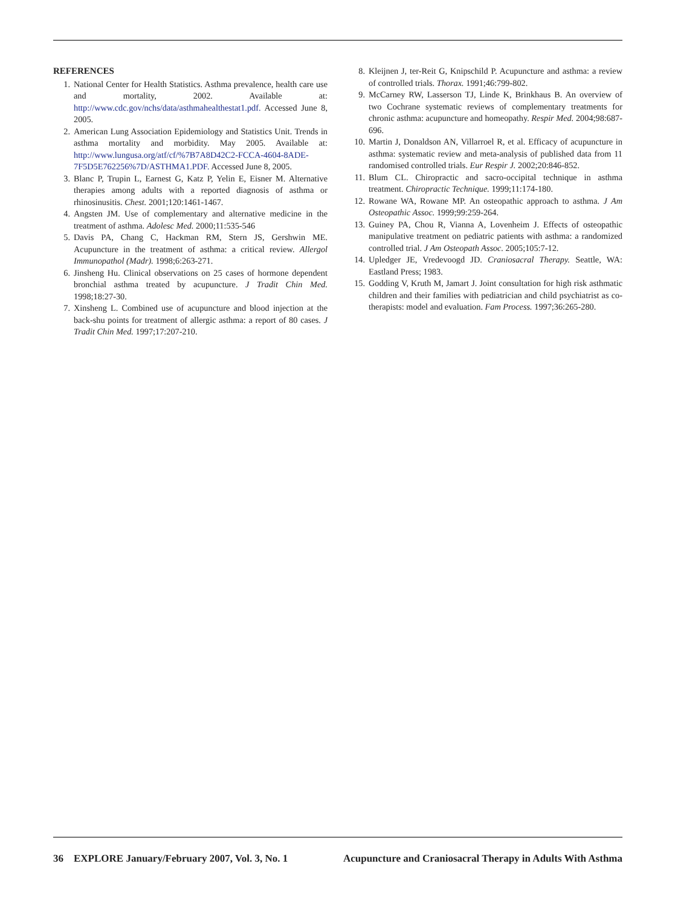REFERENCES
1. National Center for Health Statistics. Asthma prevalence, health care use and mortality, 2002. Available at: http://www.cdc.gov/nchs/data/asthmahealthestat1.pdf. Accessed June 8, 2005.
2. American Lung Association Epidemiology and Statistics Unit. Trends in asthma mortality and morbidity. May 2005. Available at: http://www.lungusa.org/atf/cf/%7B7A8D42C2-FCCA-4604-8ADE-7F5D5E762256%7D/ASTHMA1.PDF. Accessed June 8, 2005.
3. Blanc P, Trupin L, Earnest G, Katz P, Yelin E, Eisner M. Alternative therapies among adults with a reported diagnosis of asthma or rhinosinusitis. Chest. 2001;120:1461-1467.
4. Angsten JM. Use of complementary and alternative medicine in the treatment of asthma. Adolesc Med. 2000;11:535-546
5. Davis PA, Chang C, Hackman RM, Stern JS, Gershwin ME. Acupuncture in the treatment of asthma: a critical review. Allergol Immunopathol (Madr). 1998;6:263-271.
6. Jinsheng Hu. Clinical observations on 25 cases of hormone dependent bronchial asthma treated by acupuncture. J Tradit Chin Med. 1998;18:27-30.
7. Xinsheng L. Combined use of acupuncture and blood injection at the back-shu points for treatment of allergic asthma: a report of 80 cases. J Tradit Chin Med. 1997;17:207-210.
8. Kleijnen J, ter-Reit G, Knipschild P. Acupuncture and asthma: a review of controlled trials. Thorax. 1991;46:799-802.
9. McCarney RW, Lasserson TJ, Linde K, Brinkhaus B. An overview of two Cochrane systematic reviews of complementary treatments for chronic asthma: acupuncture and homeopathy. Respir Med. 2004;98:687-696.
10. Martin J, Donaldson AN, Villarroel R, et al. Efficacy of acupuncture in asthma: systematic review and meta-analysis of published data from 11 randomised controlled trials. Eur Respir J. 2002;20:846-852.
11. Blum CL. Chiropractic and sacro-occipital technique in asthma treatment. Chiropractic Technique. 1999;11:174-180.
12. Rowane WA, Rowane MP. An osteopathic approach to asthma. J Am Osteopathic Assoc. 1999;99:259-264.
13. Guiney PA, Chou R, Vianna A, Lovenheim J. Effects of osteopathic manipulative treatment on pediatric patients with asthma: a randomized controlled trial. J Am Osteopath Assoc. 2005;105:7-12.
14. Upledger JE, Vredevoogd JD. Craniosacral Therapy. Seattle, WA: Eastland Press; 1983.
15. Godding V, Kruth M, Jamart J. Joint consultation for high risk asthmatic children and their families with pediatrician and child psychiatrist as co-therapists: model and evaluation. Fam Process. 1997;36:265-280.
36 EXPLORE January/February 2007, Vol. 3, No. 1 Acupuncture and Craniosacral Therapy in Adults With Asthma